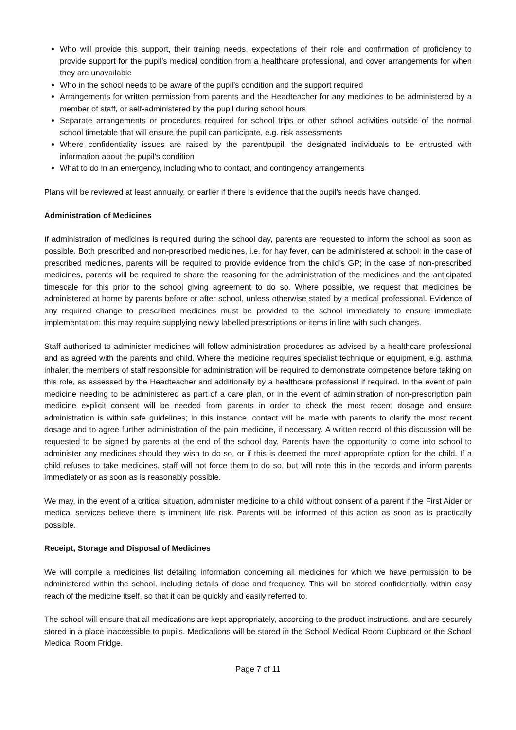Who will provide this support, their training needs, expectations of their role and confirmation of proficiency to provide support for the pupil’s medical condition from a healthcare professional, and cover arrangements for when they are unavailable
Who in the school needs to be aware of the pupil’s condition and the support required
Arrangements for written permission from parents and the Headteacher for any medicines to be administered by a member of staff, or self-administered by the pupil during school hours
Separate arrangements or procedures required for school trips or other school activities outside of the normal school timetable that will ensure the pupil can participate, e.g. risk assessments
Where confidentiality issues are raised by the parent/pupil, the designated individuals to be entrusted with information about the pupil’s condition
What to do in an emergency, including who to contact, and contingency arrangements
Plans will be reviewed at least annually, or earlier if there is evidence that the pupil’s needs have changed.
Administration of Medicines
If administration of medicines is required during the school day, parents are requested to inform the school as soon as possible. Both prescribed and non-prescribed medicines, i.e. for hay fever, can be administered at school: in the case of prescribed medicines, parents will be required to provide evidence from the child’s GP; in the case of non-prescribed medicines, parents will be required to share the reasoning for the administration of the medicines and the anticipated timescale for this prior to the school giving agreement to do so. Where possible, we request that medicines be administered at home by parents before or after school, unless otherwise stated by a medical professional. Evidence of any required change to prescribed medicines must be provided to the school immediately to ensure immediate implementation; this may require supplying newly labelled prescriptions or items in line with such changes.
Staff authorised to administer medicines will follow administration procedures as advised by a healthcare professional and as agreed with the parents and child. Where the medicine requires specialist technique or equipment, e.g. asthma inhaler, the members of staff responsible for administration will be required to demonstrate competence before taking on this role, as assessed by the Headteacher and additionally by a healthcare professional if required. In the event of pain medicine needing to be administered as part of a care plan, or in the event of administration of non-prescription pain medicine explicit consent will be needed from parents in order to check the most recent dosage and ensure administration is within safe guidelines; in this instance, contact will be made with parents to clarify the most recent dosage and to agree further administration of the pain medicine, if necessary. A written record of this discussion will be requested to be signed by parents at the end of the school day. Parents have the opportunity to come into school to administer any medicines should they wish to do so, or if this is deemed the most appropriate option for the child. If a child refuses to take medicines, staff will not force them to do so, but will note this in the records and inform parents immediately or as soon as is reasonably possible.
We may, in the event of a critical situation, administer medicine to a child without consent of a parent if the First Aider or medical services believe there is imminent life risk. Parents will be informed of this action as soon as is practically possible.
Receipt, Storage and Disposal of Medicines
We will compile a medicines list detailing information concerning all medicines for which we have permission to be administered within the school, including details of dose and frequency. This will be stored confidentially, within easy reach of the medicine itself, so that it can be quickly and easily referred to.
The school will ensure that all medications are kept appropriately, according to the product instructions, and are securely stored in a place inaccessible to pupils. Medications will be stored in the School Medical Room Cupboard or the School Medical Room Fridge.
Page 7 of 11